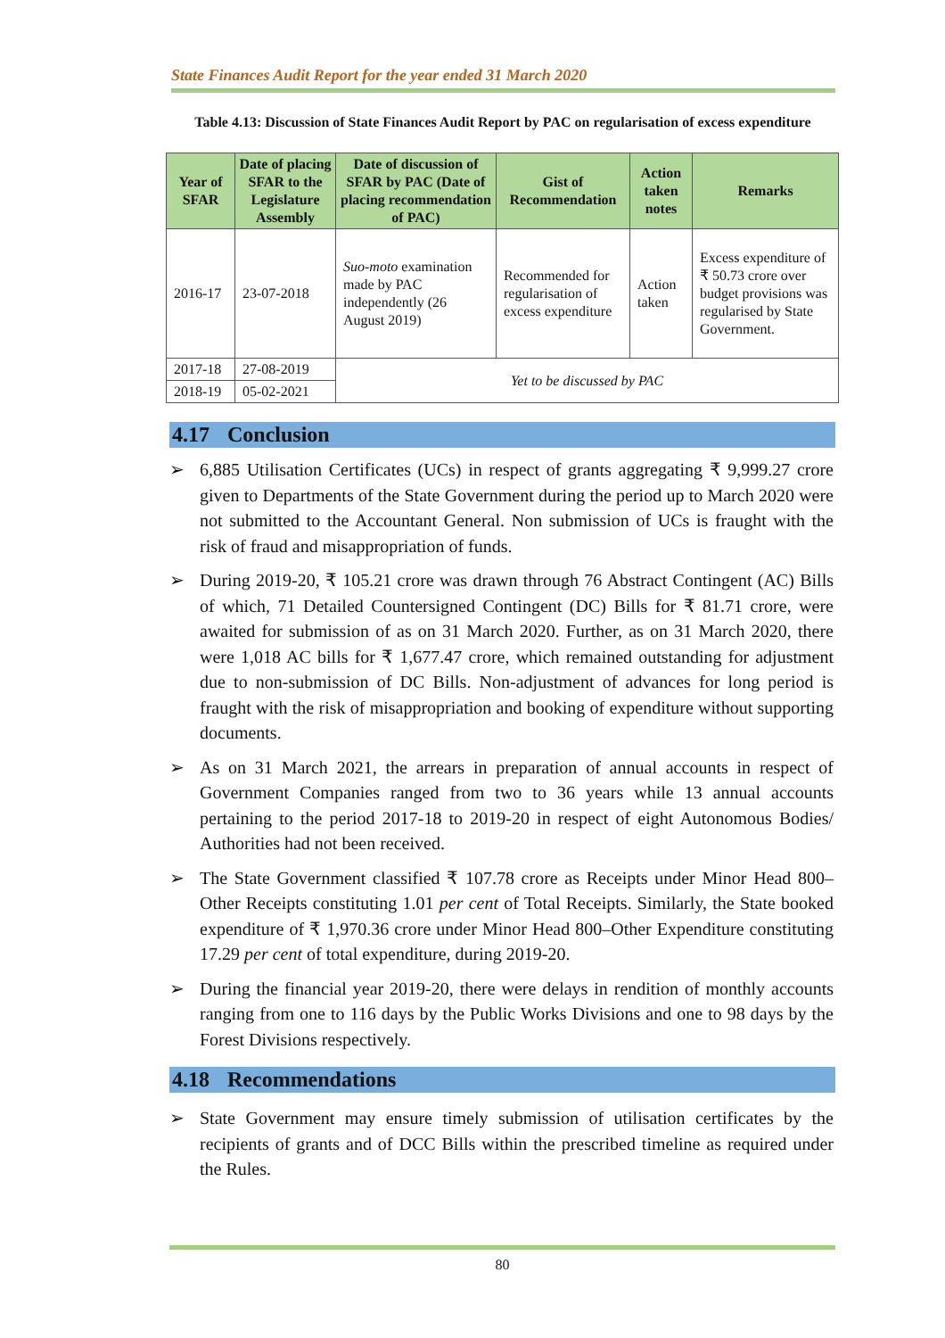State Finances Audit Report for the year ended 31 March 2020
Table 4.13: Discussion of State Finances Audit Report by PAC on regularisation of excess expenditure
| Year of SFAR | Date of placing SFAR to the Legislature Assembly | Date of discussion of SFAR by PAC (Date of placing recommendation of PAC) | Gist of Recommendation | Action taken notes | Remarks |
| --- | --- | --- | --- | --- | --- |
| 2016-17 | 23-07-2018 | Suo-moto examination made by PAC independently (26 August 2019) | Recommended for regularisation of excess expenditure | Action taken | Excess expenditure of ₹ 50.73 crore over budget provisions was regularised by State Government. |
| 2017-18 | 27-08-2019 | Yet to be discussed by PAC | | | |
| 2018-19 | 05-02-2021 | | | | |
4.17 Conclusion
➢ 6,885 Utilisation Certificates (UCs) in respect of grants aggregating ₹ 9,999.27 crore given to Departments of the State Government during the period up to March 2020 were not submitted to the Accountant General. Non submission of UCs is fraught with the risk of fraud and misappropriation of funds.
➢ During 2019-20, ₹ 105.21 crore was drawn through 76 Abstract Contingent (AC) Bills of which, 71 Detailed Countersigned Contingent (DC) Bills for ₹ 81.71 crore, were awaited for submission of as on 31 March 2020. Further, as on 31 March 2020, there were 1,018 AC bills for ₹ 1,677.47 crore, which remained outstanding for adjustment due to non-submission of DC Bills. Non-adjustment of advances for long period is fraught with the risk of misappropriation and booking of expenditure without supporting documents.
➢ As on 31 March 2021, the arrears in preparation of annual accounts in respect of Government Companies ranged from two to 36 years while 13 annual accounts pertaining to the period 2017-18 to 2019-20 in respect of eight Autonomous Bodies/ Authorities had not been received.
➢ The State Government classified ₹ 107.78 crore as Receipts under Minor Head 800–Other Receipts constituting 1.01 per cent of Total Receipts. Similarly, the State booked expenditure of ₹ 1,970.36 crore under Minor Head 800–Other Expenditure constituting 17.29 per cent of total expenditure, during 2019-20.
➢ During the financial year 2019-20, there were delays in rendition of monthly accounts ranging from one to 116 days by the Public Works Divisions and one to 98 days by the Forest Divisions respectively.
4.18 Recommendations
➢ State Government may ensure timely submission of utilisation certificates by the recipients of grants and of DCC Bills within the prescribed timeline as required under the Rules.
80